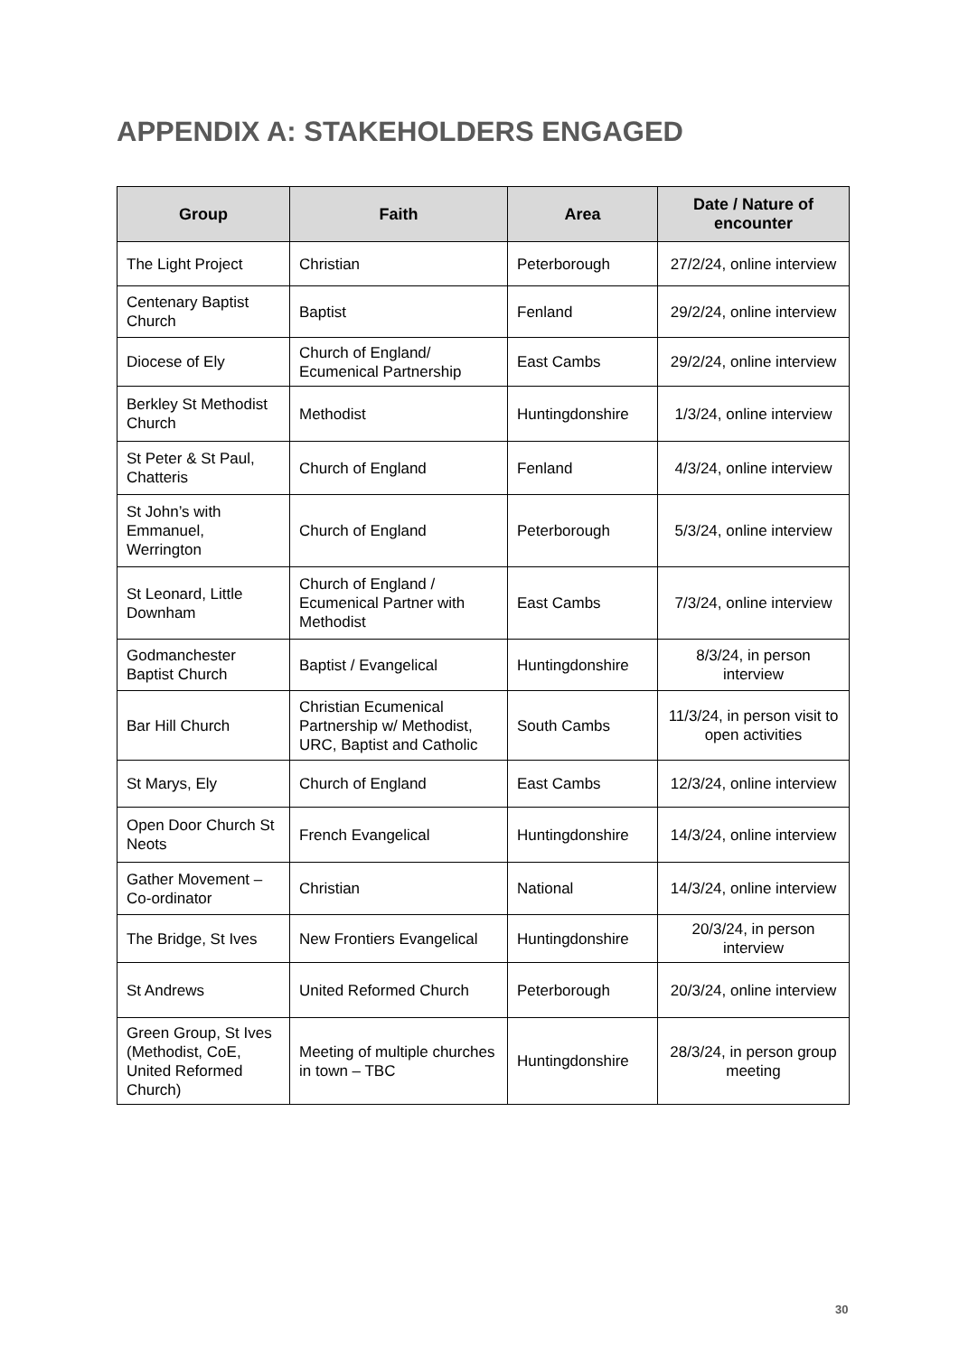APPENDIX A: STAKEHOLDERS ENGAGED
| Group | Faith | Area | Date / Nature of encounter |
| --- | --- | --- | --- |
| The Light Project | Christian | Peterborough | 27/2/24, online interview |
| Centenary Baptist Church | Baptist | Fenland | 29/2/24, online interview |
| Diocese of Ely | Church of England/ Ecumenical Partnership | East Cambs | 29/2/24, online interview |
| Berkley St Methodist Church | Methodist | Huntingdonshire | 1/3/24, online interview |
| St Peter & St Paul, Chatteris | Church of England | Fenland | 4/3/24, online interview |
| St John’s with Emmanuel, Werrington | Church of England | Peterborough | 5/3/24, online interview |
| St Leonard, Little Downham | Church of England / Ecumenical Partner with Methodist | East Cambs | 7/3/24, online interview |
| Godmanchester Baptist Church | Baptist / Evangelical | Huntingdonshire | 8/3/24, in person interview |
| Bar Hill Church | Christian Ecumenical Partnership w/ Methodist, URC, Baptist and Catholic | South Cambs | 11/3/24, in person visit to open activities |
| St Marys, Ely | Church of England | East Cambs | 12/3/24, online interview |
| Open Door Church St Neots | French Evangelical | Huntingdonshire | 14/3/24, online interview |
| Gather Movement – Co-ordinator | Christian | National | 14/3/24, online interview |
| The Bridge, St Ives | New Frontiers Evangelical | Huntingdonshire | 20/3/24, in person interview |
| St Andrews | United Reformed Church | Peterborough | 20/3/24, online interview |
| Green Group, St Ives (Methodist, CoE, United Reformed Church) | Meeting of multiple churches in town – TBC | Huntingdonshire | 28/3/24, in person group meeting |
30